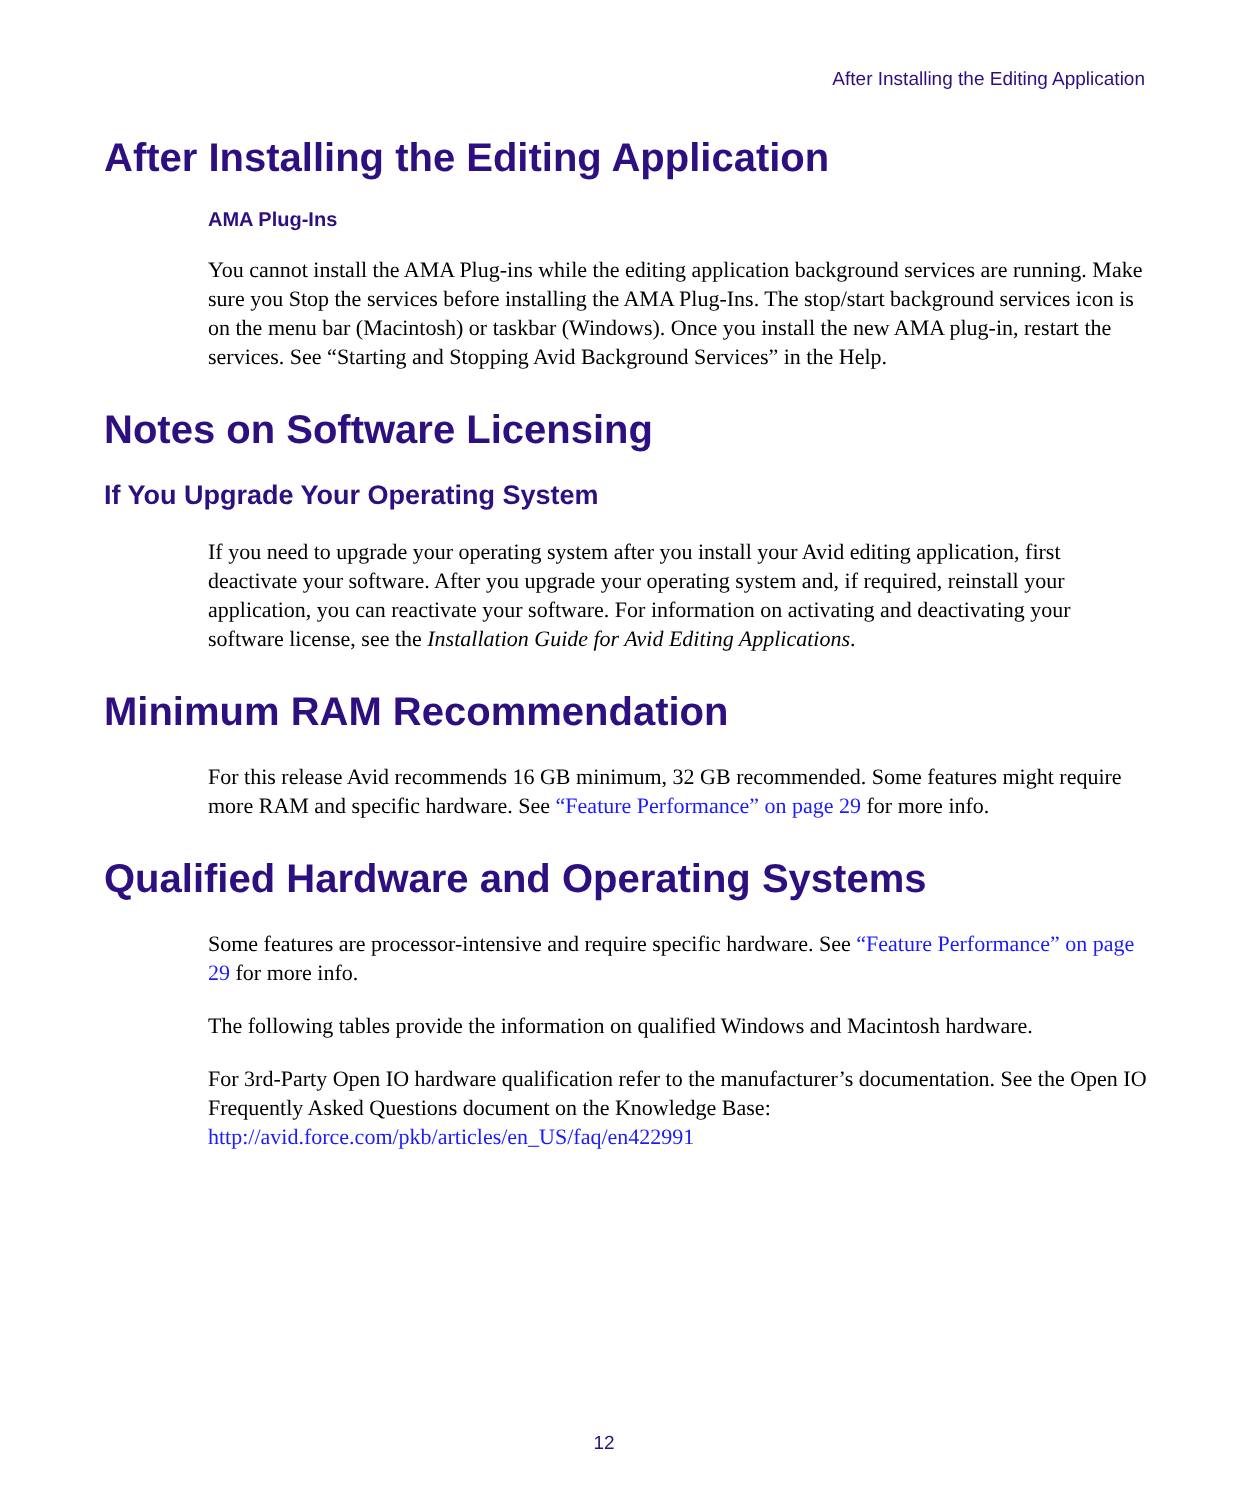After Installing the Editing Application
After Installing the Editing Application
AMA Plug-Ins
You cannot install the AMA Plug-ins while the editing application background services are running. Make sure you Stop the services before installing the AMA Plug-Ins. The stop/start background services icon is on the menu bar (Macintosh) or taskbar (Windows). Once you install the new AMA plug-in, restart the services. See “Starting and Stopping Avid Background Services” in the Help.
Notes on Software Licensing
If You Upgrade Your Operating System
If you need to upgrade your operating system after you install your Avid editing application, first deactivate your software. After you upgrade your operating system and, if required, reinstall your application, you can reactivate your software. For information on activating and deactivating your software license, see the Installation Guide for Avid Editing Applications.
Minimum RAM Recommendation
For this release Avid recommends 16 GB minimum, 32 GB recommended. Some features might require more RAM and specific hardware. See “Feature Performance” on page 29 for more info.
Qualified Hardware and Operating Systems
Some features are processor-intensive and require specific hardware. See “Feature Performance” on page 29 for more info.
The following tables provide the information on qualified Windows and Macintosh hardware.
For 3rd-Party Open IO hardware qualification refer to the manufacturer’s documentation. See the Open IO Frequently Asked Questions document on the Knowledge Base: http://avid.force.com/pkb/articles/en_US/faq/en422991
12